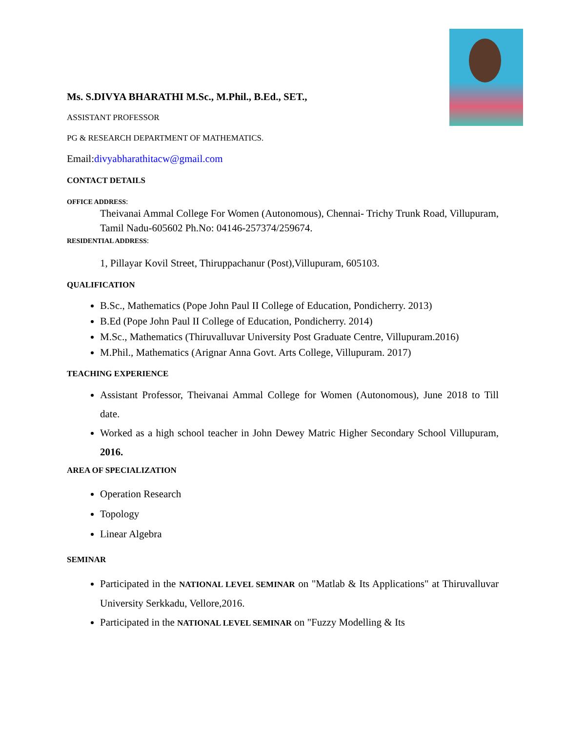Ms. S.DIVYA BHARATHI M.Sc., M.Phil., B.Ed., SET.,
ASSISTANT PROFESSOR
PG & RESEARCH DEPARTMENT OF MATHEMATICS.
Email:divyabharathitacw@gmail.com
CONTACT DETAILS
OFFICE ADDRESS:
Theivanai Ammal College For Women (Autonomous), Chennai- Trichy Trunk Road, Villupuram, Tamil Nadu-605602 Ph.No: 04146-257374/259674.
RESIDENTIAL ADDRESS:
1, Pillayar Kovil Street, Thiruppachanur (Post),Villupuram, 605103.
QUALIFICATION
B.Sc., Mathematics (Pope John Paul II College of Education, Pondicherry. 2013)
B.Ed (Pope John Paul II College of Education, Pondicherry. 2014)
M.Sc., Mathematics (Thiruvalluvar University Post Graduate Centre, Villupuram.2016)
M.Phil., Mathematics (Arignar Anna Govt. Arts College, Villupuram. 2017)
TEACHING EXPERIENCE
Assistant Professor, Theivanai Ammal College for Women (Autonomous), June 2018 to Till date.
Worked as a high school teacher in John Dewey Matric Higher Secondary School Villupuram, 2016.
AREA OF SPECIALIZATION
Operation Research
Topology
Linear Algebra
SEMINAR
Participated in the NATIONAL LEVEL SEMINAR on "Matlab & Its Applications" at Thiruvalluvar University Serkkadu, Vellore,2016.
Participated in the NATIONAL LEVEL SEMINAR on "Fuzzy Modelling & Its